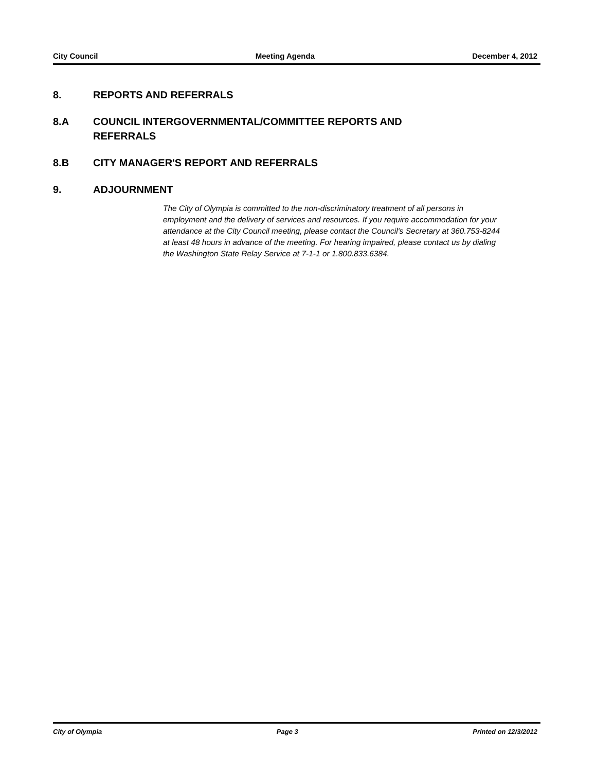City Council Meeting Agenda December 4, 2012
8. REPORTS AND REFERRALS
8.A COUNCIL INTERGOVERNMENTAL/COMMITTEE REPORTS AND
REFERRALS
8.B CITY MANAGER'S REPORT AND REFERRALS
9. ADJOURNMENT
The City of Olympia is committed to the non-discriminatory treatment of all persons in employment and the delivery of services and resources. If you require accommodation for your attendance at the City Council meeting, please contact the Council's Secretary at 360.753-8244 at least 48 hours in advance of the meeting. For hearing impaired, please contact us by dialing the Washington State Relay Service at 7-1-1 or 1.800.833.6384.
City of Olympia Page 3 Printed on 12/3/2012